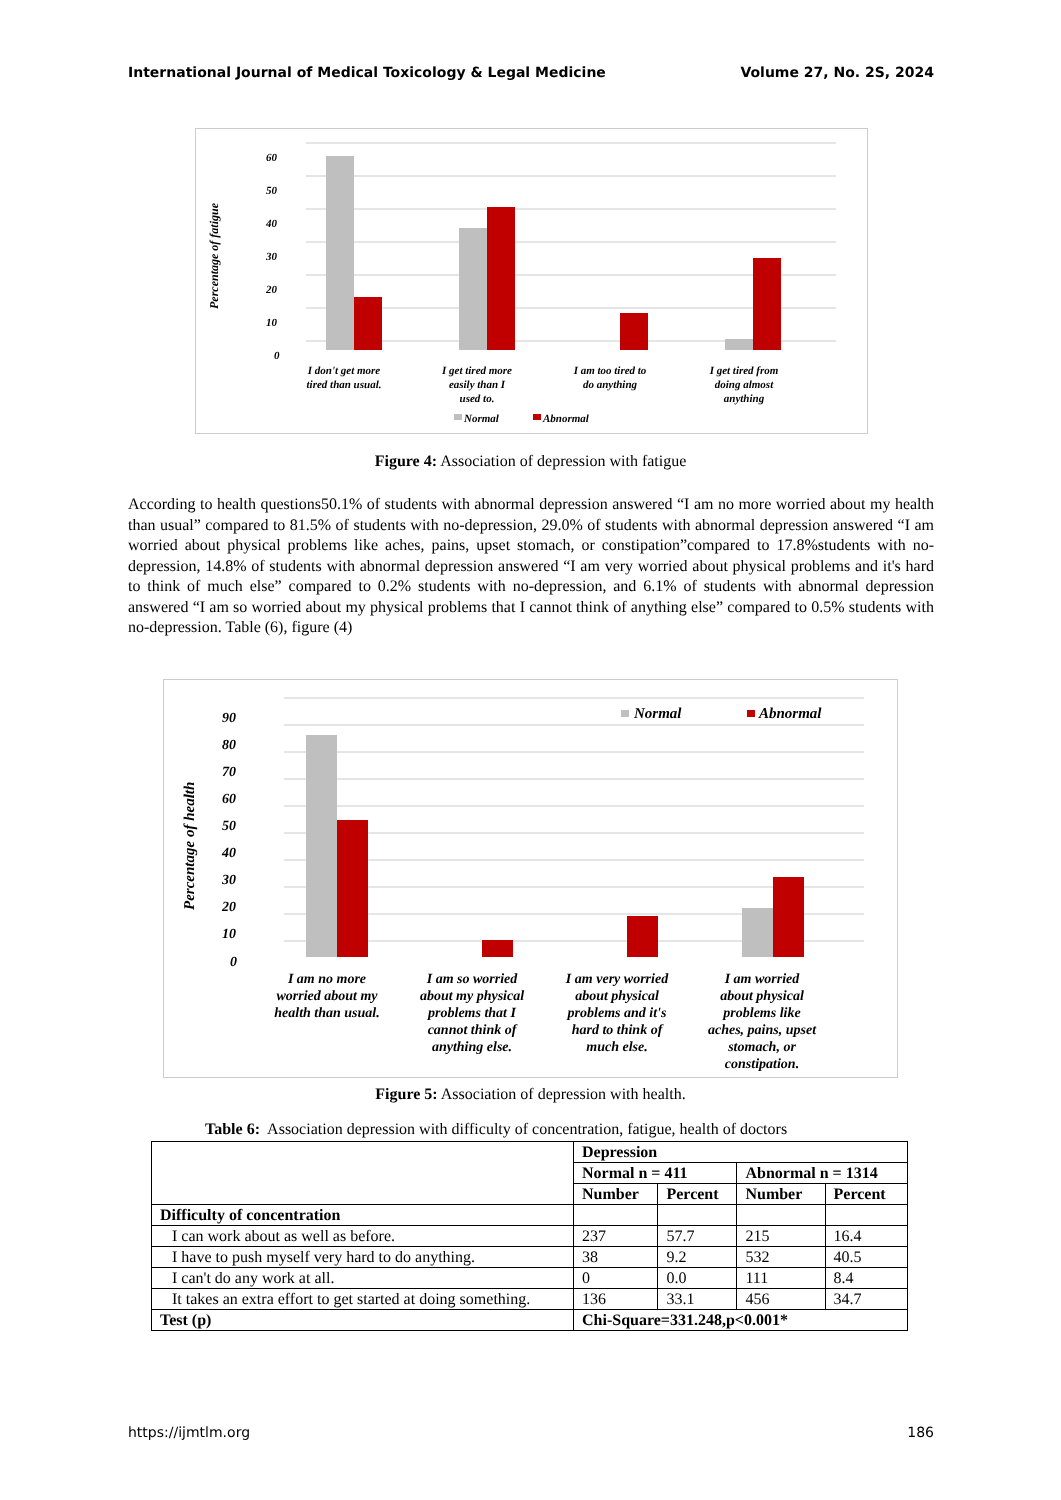International Journal of Medical Toxicology & Legal Medicine Volume 27, No. 2S, 2024
60
50
40
30
20
10
0
Percentage of fatigue
I don't get more
tired than usual.
I get tired more
easily than I
used to.
I am too tired to
do anything
I get tired from
doing almost
anything
Normal
Abnormal
Figure 4: Association of depression with fatigue
According to health questions50.1% of students with abnormal depression answered “I am no more worried about my health than usual” compared to 81.5% of students with no-depression, 29.0% of students with abnormal depression answered “I am worried about physical problems like aches, pains, upset stomach, or constipation”compared to 17.8%students with no-depression, 14.8% of students with abnormal depression answered “I am very worried about physical problems and it's hard to think of much else” compared to 0.2% students with no-depression, and 6.1% of students with abnormal depression answered “I am so worried about my physical problems that I cannot think of anything else” compared to 0.5% students with no-depression. Table (6), figure (4)
90
80
70
60
50
40
30
20
10
0
Percentage of health
Normal
Abnormal
I am no more
worried about my
health than usual.
I am so worried
about my physical
problems that I
cannot think of
anything else.
I am very worried
about physical
problems and it's
hard to think of
much else.
I am worried
about physical
problems like
aches, pains, upset
stomach, or
constipation.
Figure 5: Association of depression with health.
Table 6: Association depression with difficulty of concentration, fatigue, health of doctors
| | Depression | | | |
| | Normal n = 411 | | Abnormal n = 1314 | |
| | Number | Percent | Number | Percent |
| Difficulty of concentration | | | | |
| I can work about as well as before. | 237 | 57.7 | 215 | 16.4 |
| I have to push myself very hard to do anything. | 38 | 9.2 | 532 | 40.5 |
| I can't do any work at all. | 0 | 0.0 | 111 | 8.4 |
| It takes an extra effort to get started at doing something. | 136 | 33.1 | 456 | 34.7 |
| Test (p) | Chi-Square=331.248,p<0.001* | | | |
https://ijmtlm.org 186